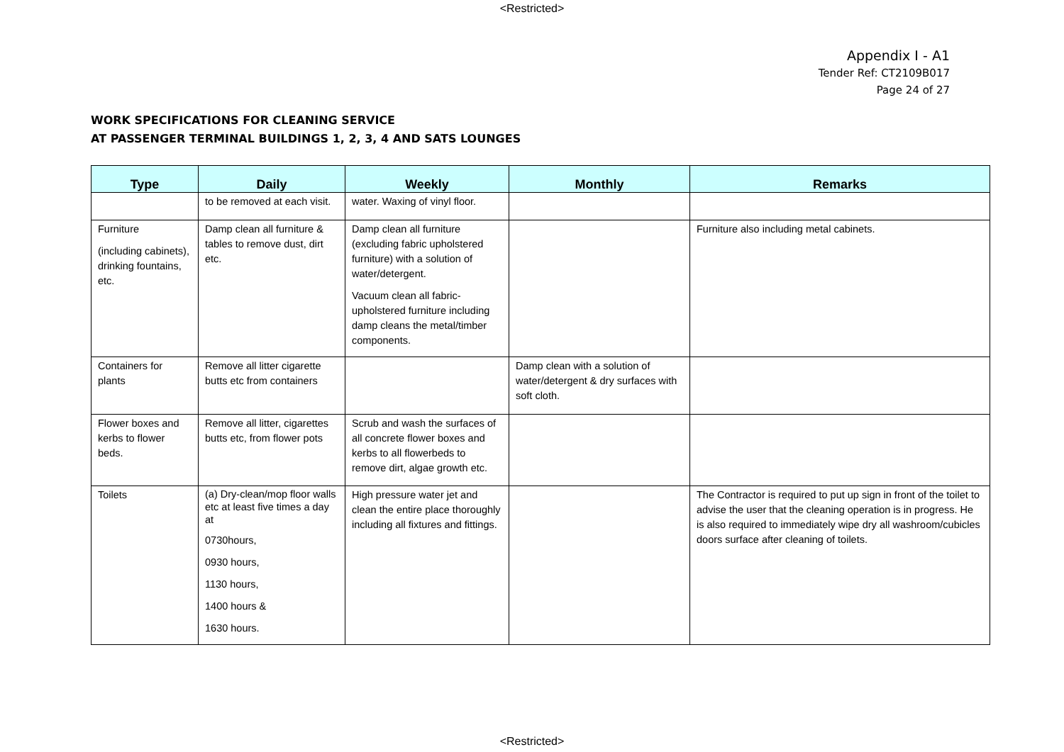<Restricted>
Appendix I - A1
Tender Ref: CT2109B017
Page 24 of 27
WORK SPECIFICATIONS FOR CLEANING SERVICE
AT PASSENGER TERMINAL BUILDINGS 1, 2, 3, 4 AND SATS LOUNGES
| Type | Daily | Weekly | Monthly | Remarks |
| --- | --- | --- | --- | --- |
| | to be removed at each visit. | water. Waxing of vinyl floor. | | |
| Furniture (including cabinets), drinking fountains, etc. | Damp clean all furniture & tables to remove dust, dirt etc. | Damp clean all furniture (excluding fabric upholstered furniture) with a solution of water/detergent. Vacuum clean all fabric-upholstered furniture including damp cleans the metal/timber components. | | Furniture also including metal cabinets. |
| Containers for plants | Remove all litter cigarette butts etc from containers | | Damp clean with a solution of water/detergent & dry surfaces with soft cloth. | |
| Flower boxes and kerbs to flower beds. | Remove all litter, cigarettes butts etc, from flower pots | Scrub and wash the surfaces of all concrete flower boxes and kerbs to all flowerbeds to remove dirt, algae growth etc. | | |
| Toilets | (a) Dry-clean/mop floor walls etc at least five times a day at 0730hours, 0930 hours, 1130 hours, 1400 hours & 1630 hours. | High pressure water jet and clean the entire place thoroughly including all fixtures and fittings. | | The Contractor is required to put up sign in front of the toilet to advise the user that the cleaning operation is in progress. He is also required to immediately wipe dry all washroom/cubicles doors surface after cleaning of toilets. |
<Restricted>